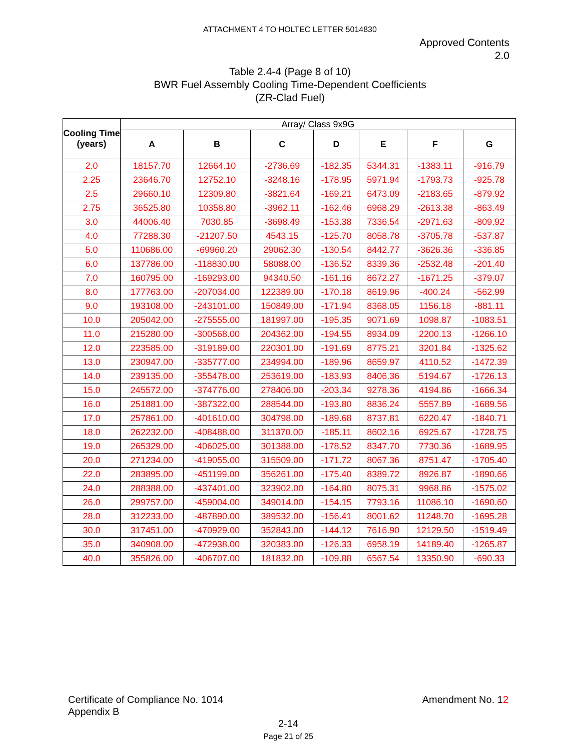ATTACHMENT 4 TO HOLTEC LETTER 5014830
Approved Contents
2.0
Table 2.4-4 (Page 8 of 10)
BWR Fuel Assembly Cooling Time-Dependent Coefficients
(ZR-Clad Fuel)
| Cooling Time (years) | Array/ Class 9x9G | | | | | | |
| --- | --- | --- | --- | --- | --- | --- | --- |
| | A | B | C | D | E | F | G |
| 2.0 | 18157.70 | 12664.10 | -2736.69 | -182.35 | 5344.31 | -1383.11 | -916.79 |
| 2.25 | 23646.70 | 12752.10 | -3248.16 | -178.95 | 5971.94 | -1793.73 | -925.78 |
| 2.5 | 29660.10 | 12309.80 | -3821.64 | -169.21 | 6473.09 | -2183.65 | -879.92 |
| 2.75 | 36525.80 | 10358.80 | -3962.11 | -162.46 | 6968.29 | -2613.38 | -863.49 |
| 3.0 | 44006.40 | 7030.85 | -3698.49 | -153.38 | 7336.54 | -2971.63 | -809.92 |
| 4.0 | 77288.30 | -21207.50 | 4543.15 | -125.70 | 8058.78 | -3705.78 | -537.87 |
| 5.0 | 110686.00 | -69960.20 | 29062.30 | -130.54 | 8442.77 | -3626.36 | -336.85 |
| 6.0 | 137786.00 | -118830.00 | 58088.00 | -136.52 | 8339.36 | -2532.48 | -201.40 |
| 7.0 | 160795.00 | -169293.00 | 94340.50 | -161.16 | 8672.27 | -1671.25 | -379.07 |
| 8.0 | 177763.00 | -207034.00 | 122389.00 | -170.18 | 8619.96 | -400.24 | -562.99 |
| 9.0 | 193108.00 | -243101.00 | 150849.00 | -171.94 | 8368.05 | 1156.18 | -881.11 |
| 10.0 | 205042.00 | -275555.00 | 181997.00 | -195.35 | 9071.69 | 1098.87 | -1083.51 |
| 11.0 | 215280.00 | -300568.00 | 204362.00 | -194.55 | 8934.09 | 2200.13 | -1266.10 |
| 12.0 | 223585.00 | -319189.00 | 220301.00 | -191.69 | 8775.21 | 3201.84 | -1325.62 |
| 13.0 | 230947.00 | -335777.00 | 234994.00 | -189.96 | 8659.97 | 4110.52 | -1472.39 |
| 14.0 | 239135.00 | -355478.00 | 253619.00 | -183.93 | 8406.36 | 5194.67 | -1726.13 |
| 15.0 | 245572.00 | -374776.00 | 278406.00 | -203.34 | 9278.36 | 4194.86 | -1666.34 |
| 16.0 | 251881.00 | -387322.00 | 288544.00 | -193.80 | 8836.24 | 5557.89 | -1689.56 |
| 17.0 | 257861.00 | -401610.00 | 304798.00 | -189.68 | 8737.81 | 6220.47 | -1840.71 |
| 18.0 | 262232.00 | -408488.00 | 311370.00 | -185.11 | 8602.16 | 6925.67 | -1728.75 |
| 19.0 | 265329.00 | -406025.00 | 301388.00 | -178.52 | 8347.70 | 7730.36 | -1689.95 |
| 20.0 | 271234.00 | -419055.00 | 315509.00 | -171.72 | 8067.36 | 8751.47 | -1705.40 |
| 22.0 | 283895.00 | -451199.00 | 356261.00 | -175.40 | 8389.72 | 8926.87 | -1890.66 |
| 24.0 | 288388.00 | -437401.00 | 323902.00 | -164.80 | 8075.31 | 9968.86 | -1575.02 |
| 26.0 | 299757.00 | -459004.00 | 349014.00 | -154.15 | 7793.16 | 11086.10 | -1690.60 |
| 28.0 | 312233.00 | -487890.00 | 389532.00 | -156.41 | 8001.62 | 11248.70 | -1695.28 |
| 30.0 | 317451.00 | -470929.00 | 352843.00 | -144.12 | 7616.90 | 12129.50 | -1519.49 |
| 35.0 | 340908.00 | -472938.00 | 320383.00 | -126.33 | 6958.19 | 14189.40 | -1265.87 |
| 40.0 | 355826.00 | -406707.00 | 181832.00 | -109.88 | 6567.54 | 13350.90 | -690.33 |
Certificate of Compliance No. 1014
Appendix B
Amendment No. 12
2-14
Page 21 of 25